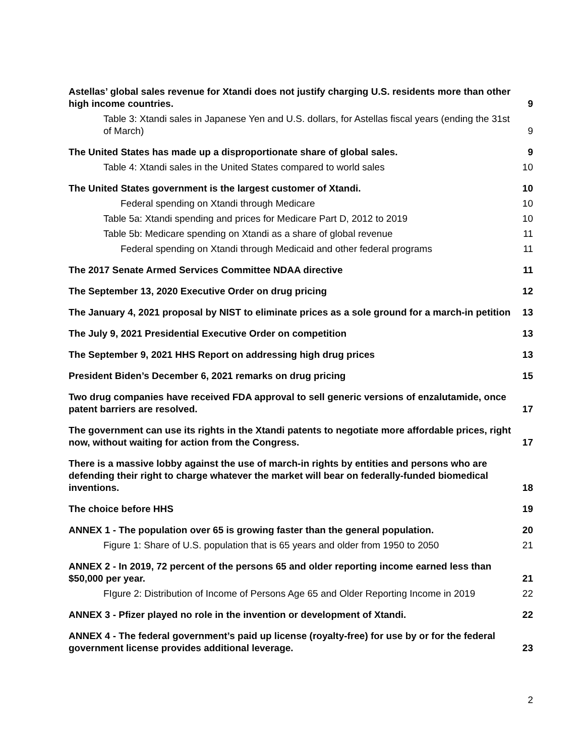Astellas’ global sales revenue for Xtandi does not justify charging U.S. residents more than other high income countries. 9
Table 3: Xtandi sales in Japanese Yen and U.S. dollars, for Astellas fiscal years (ending the 31st of March) 9
The United States has made up a disproportionate share of global sales. 9
Table 4: Xtandi sales in the United States compared to world sales 10
The United States government is the largest customer of Xtandi. 10
Federal spending on Xtandi through Medicare 10
Table 5a: Xtandi spending and prices for Medicare Part D, 2012 to 2019 10
Table 5b: Medicare spending on Xtandi as a share of global revenue 11
Federal spending on Xtandi through Medicaid and other federal programs 11
The 2017 Senate Armed Services Committee NDAA directive 11
The September 13, 2020 Executive Order on drug pricing 12
The January 4, 2021 proposal by NIST to eliminate prices as a sole ground for a march-in petition 13
The July 9, 2021 Presidential Executive Order on competition 13
The September 9, 2021 HHS Report on addressing high drug prices 13
President Biden’s December 6, 2021 remarks on drug pricing 15
Two drug companies have received FDA approval to sell generic versions of enzalutamide, once patent barriers are resolved. 17
The government can use its rights in the Xtandi patents to negotiate more affordable prices, right now, without waiting for action from the Congress. 17
There is a massive lobby against the use of march-in rights by entities and persons who are defending their right to charge whatever the market will bear on federally-funded biomedical inventions. 18
The choice before HHS 19
ANNEX 1 - The population over 65 is growing faster than the general population. 20
Figure 1: Share of U.S. population that is 65 years and older from 1950 to 2050 21
ANNEX 2 - In 2019, 72 percent of the persons 65 and older reporting income earned less than $50,000 per year. 21
FIgure 2: Distribution of Income of Persons Age 65 and Older Reporting Income in 2019 22
ANNEX 3 - Pfizer played no role in the invention or development of Xtandi. 22
ANNEX 4 - The federal government’s paid up license (royalty-free) for use by or for the federal government license provides additional leverage. 23
2